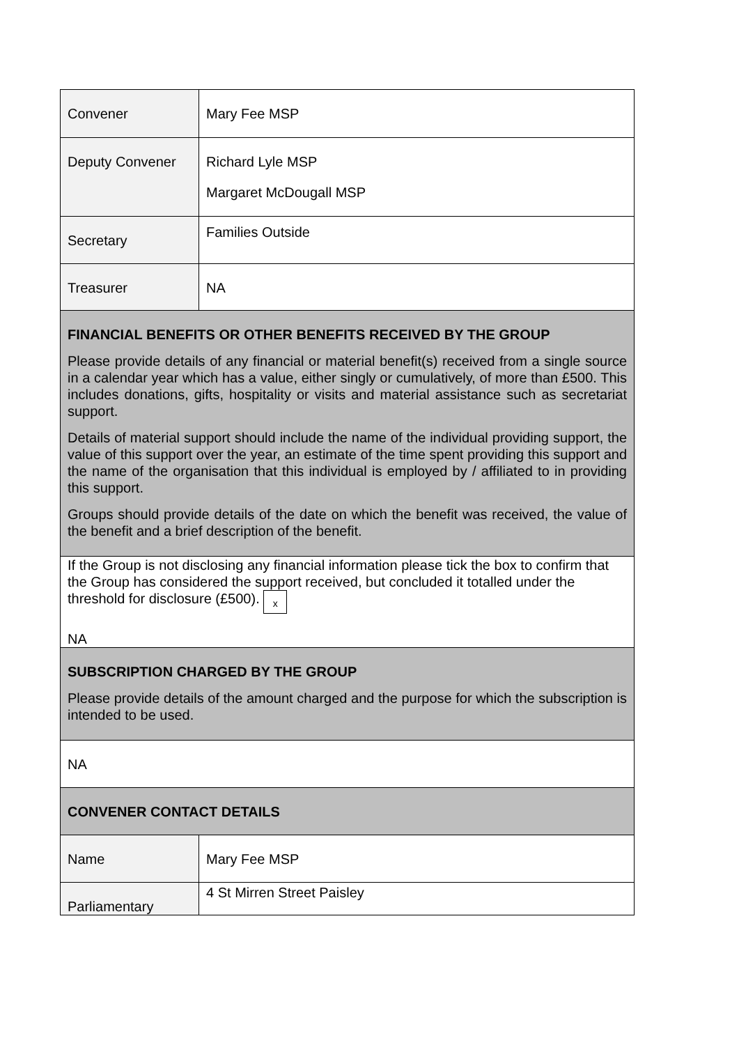| Convener | Mary Fee MSP |
| Deputy Convener | Richard Lyle MSP Margaret McDougall MSP |
| Secretary | Families Outside |
| Treasurer | NA |
| FINANCIAL BENEFITS OR OTHER BENEFITS RECEIVED BY THE GROUP Please provide details of any financial or material benefit(s) received from a single source in a calendar year which has a value, either singly or cumulatively, of more than £500. This includes donations, gifts, hospitality or visits and material assistance such as secretariat support. Details of material support should include the name of the individual providing support, the value of this support over the year, an estimate of the time spent providing this support and the name of the organisation that this individual is employed by / affiliated to in providing this support. Groups should provide details of the date on which the benefit was received, the value of the benefit and a brief description of the benefit. | |
| If the Group is not disclosing any financial information please tick the box to confirm that the Group has considered the support received, but concluded it totalled under the threshold for disclosure (£500). x NA | |
| SUBSCRIPTION CHARGED BY THE GROUP Please provide details of the amount charged and the purpose for which the subscription is intended to be used. | |
| NA | |
| CONVENER CONTACT DETAILS | |
| Name | Mary Fee MSP |
| Parliamentary | 4 St Mirren Street Paisley |